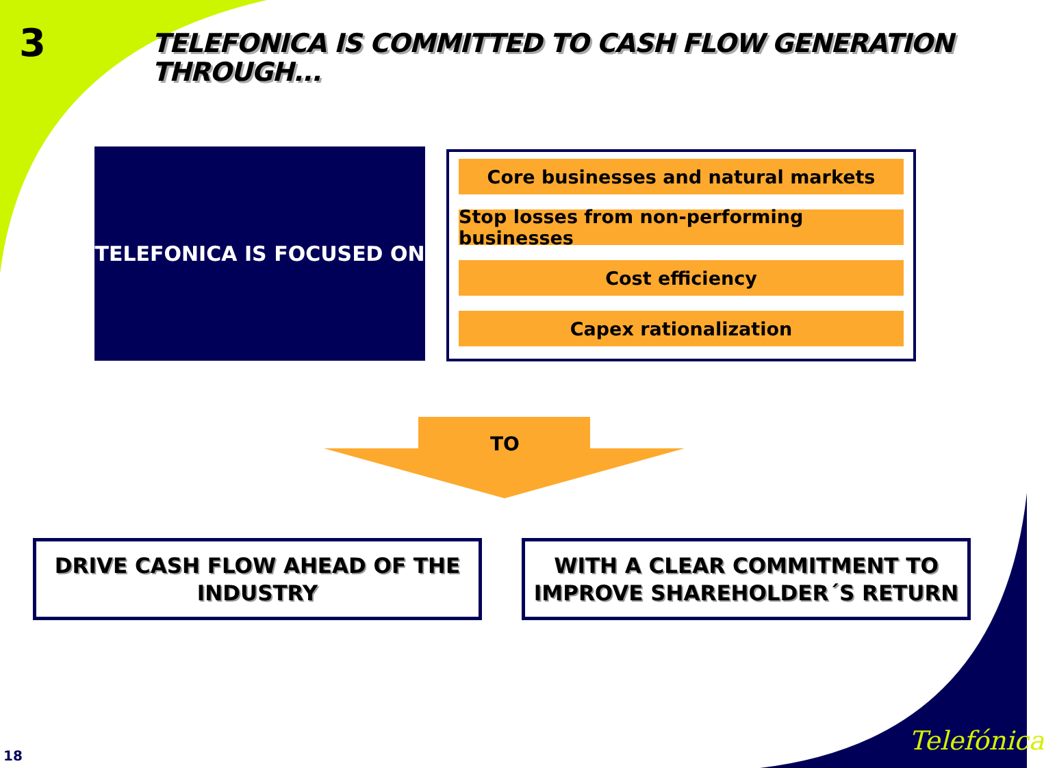3
TELEFONICA IS COMMITTED TO CASH FLOW GENERATION
THROUGH...
TELEFONICA IS FOCUSED ON
Core businesses and natural markets
Stop losses from non-performing businesses
Cost efficiency
Capex rationalization
TO
DRIVE CASH FLOW AHEAD OF THE
INDUSTRY
WITH A CLEAR COMMITMENT TO
IMPROVE SHAREHOLDER´S RETURN
18 Telefónica